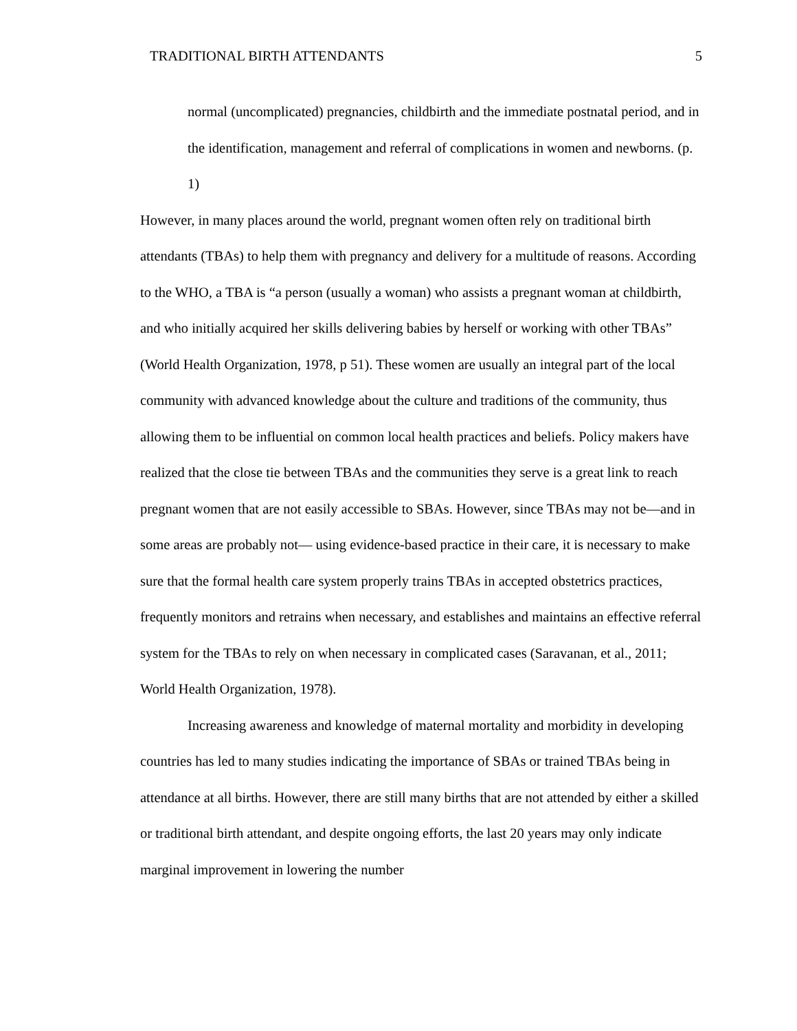TRADITIONAL BIRTH ATTENDANTS 5
normal (uncomplicated) pregnancies, childbirth and the immediate postnatal period, and in the identification, management and referral of complications in women and newborns. (p. 1)
However, in many places around the world, pregnant women often rely on traditional birth attendants (TBAs) to help them with pregnancy and delivery for a multitude of reasons. According to the WHO, a TBA is “a person (usually a woman) who assists a pregnant woman at childbirth, and who initially acquired her skills delivering babies by herself or working with other TBAs” (World Health Organization, 1978, p 51). These women are usually an integral part of the local community with advanced knowledge about the culture and traditions of the community, thus allowing them to be influential on common local health practices and beliefs. Policy makers have realized that the close tie between TBAs and the communities they serve is a great link to reach pregnant women that are not easily accessible to SBAs. However, since TBAs may not be—and in some areas are probably not— using evidence-based practice in their care, it is necessary to make sure that the formal health care system properly trains TBAs in accepted obstetrics practices, frequently monitors and retrains when necessary, and establishes and maintains an effective referral system for the TBAs to rely on when necessary in complicated cases (Saravanan, et al., 2011; World Health Organization, 1978).
Increasing awareness and knowledge of maternal mortality and morbidity in developing countries has led to many studies indicating the importance of SBAs or trained TBAs being in attendance at all births. However, there are still many births that are not attended by either a skilled or traditional birth attendant, and despite ongoing efforts, the last 20 years may only indicate marginal improvement in lowering the number